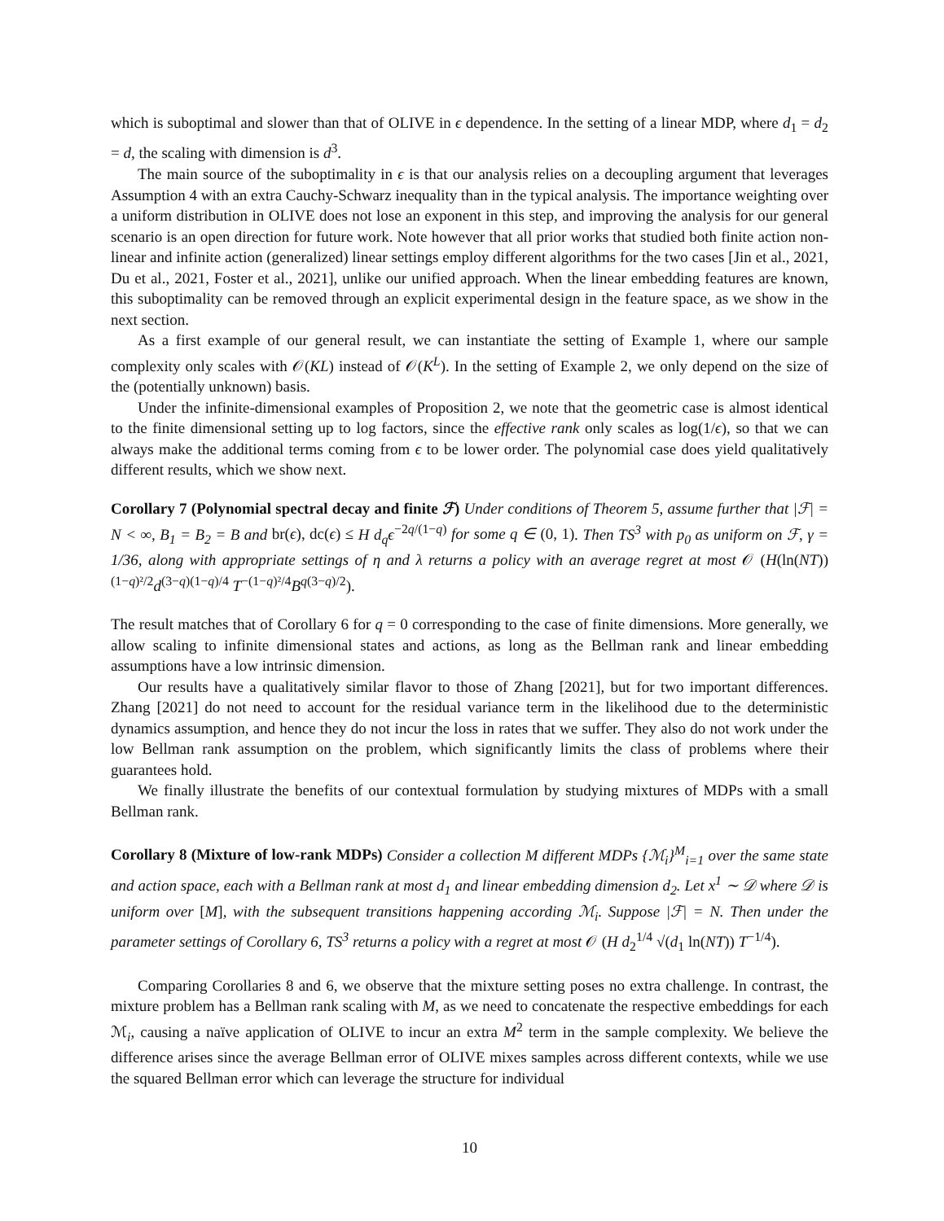which is suboptimal and slower than that of OLIVE in ϵ dependence. In the setting of a linear MDP, where d<sub>1</sub> = d<sub>2</sub> = d, the scaling with dimension is d<sup>3</sup>.
The main source of the suboptimality in ϵ is that our analysis relies on a decoupling argument that leverages Assumption 4 with an extra Cauchy-Schwarz inequality than in the typical analysis. The importance weighting over a uniform distribution in OLIVE does not lose an exponent in this step, and improving the analysis for our general scenario is an open direction for future work. Note however that all prior works that studied both finite action non-linear and infinite action (generalized) linear settings employ different algorithms for the two cases [Jin et al., 2021, Du et al., 2021, Foster et al., 2021], unlike our unified approach. When the linear embedding features are known, this suboptimality can be removed through an explicit experimental design in the feature space, as we show in the next section.
As a first example of our general result, we can instantiate the setting of Example 1, where our sample complexity only scales with 𝒪(KL) instead of 𝒪(K<sup>L</sup>). In the setting of Example 2, we only depend on the size of the (potentially unknown) basis.
Under the infinite-dimensional examples of Proposition 2, we note that the geometric case is almost identical to the finite dimensional setting up to log factors, since the effective rank only scales as log(1/ϵ), so that we can always make the additional terms coming from ϵ to be lower order. The polynomial case does yield qualitatively different results, which we show next.
Corollary 7 (Polynomial spectral decay and finite ℱ) Under conditions of Theorem 5, assume further that |ℱ| = N < ∞, B<sub>1</sub> = B<sub>2</sub> = B and br(ϵ), dc(ϵ) ≤ H d<sub>q</sub>ϵ<sup>−2q/(1−q)</sup> for some q ∈ (0, 1). Then TS<sup>3</sup> with p<sub>0</sub> as uniform on ℱ, γ = 1/36, along with appropriate settings of η and λ returns a policy with an average regret at most 𝒪 (H(ln(NT))<sup>(1−q)²/2</sup>d<sup>(3−q)(1−q)/4</sup> T<sup>−(1−q)²/4</sup>B<sup>q(3−q)/2</sup>).
The result matches that of Corollary 6 for q = 0 corresponding to the case of finite dimensions. More generally, we allow scaling to infinite dimensional states and actions, as long as the Bellman rank and linear embedding assumptions have a low intrinsic dimension.
Our results have a qualitatively similar flavor to those of Zhang [2021], but for two important differences. Zhang [2021] do not need to account for the residual variance term in the likelihood due to the deterministic dynamics assumption, and hence they do not incur the loss in rates that we suffer. They also do not work under the low Bellman rank assumption on the problem, which significantly limits the class of problems where their guarantees hold.
We finally illustrate the benefits of our contextual formulation by studying mixtures of MDPs with a small Bellman rank.
Corollary 8 (Mixture of low-rank MDPs) Consider a collection M different MDPs {ℳ<sub>i</sub>}<sup>M</sup><sub>i=1</sub> over the same state and action space, each with a Bellman rank at most d<sub>1</sub> and linear embedding dimension d<sub>2</sub>. Let x<sup>1</sup> ∼ 𝒟 where 𝒟 is uniform over [M], with the subsequent transitions happening according ℳ<sub>i</sub>. Suppose |ℱ| = N. Then under the parameter settings of Corollary 6, TS<sup>3</sup> returns a policy with a regret at most 𝒪 (H d<sub>2</sub><sup>1/4</sup> √(d<sub>1</sub> ln(NT)) T<sup>−1/4</sup>).
Comparing Corollaries 8 and 6, we observe that the mixture setting poses no extra challenge. In contrast, the mixture problem has a Bellman rank scaling with M, as we need to concatenate the respective embeddings for each ℳ<sub>i</sub>, causing a naïve application of OLIVE to incur an extra M<sup>2</sup> term in the sample complexity. We believe the difference arises since the average Bellman error of OLIVE mixes samples across different contexts, while we use the squared Bellman error which can leverage the structure for individual
10